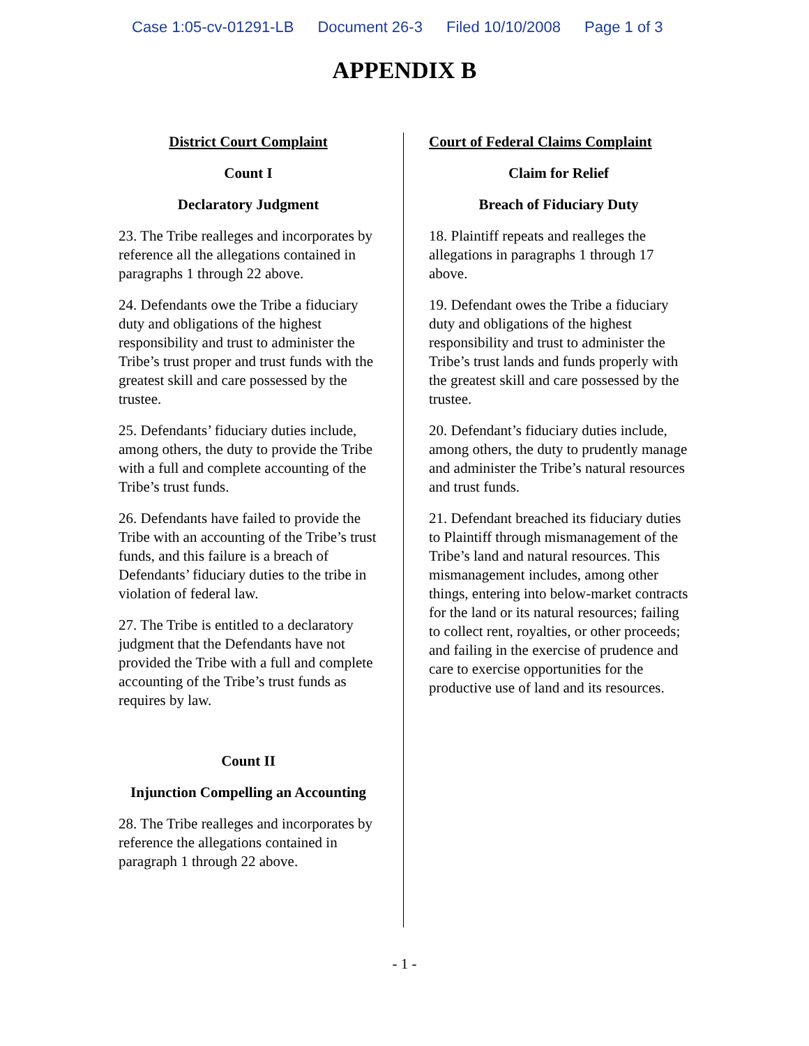Case 1:05-cv-01291-LB Document 26-3 Filed 10/10/2008 Page 1 of 3
APPENDIX B
District Court Complaint
Count I
Declaratory Judgment
23. The Tribe realleges and incorporates by reference all the allegations contained in paragraphs 1 through 22 above.
24. Defendants owe the Tribe a fiduciary duty and obligations of the highest responsibility and trust to administer the Tribe’s trust proper and trust funds with the greatest skill and care possessed by the trustee.
25. Defendants’ fiduciary duties include, among others, the duty to provide the Tribe with a full and complete accounting of the Tribe’s trust funds.
26. Defendants have failed to provide the Tribe with an accounting of the Tribe’s trust funds, and this failure is a breach of Defendants’ fiduciary duties to the tribe in violation of federal law.
27. The Tribe is entitled to a declaratory judgment that the Defendants have not provided the Tribe with a full and complete accounting of the Tribe’s trust funds as requires by law.
Count II
Injunction Compelling an Accounting
28. The Tribe realleges and incorporates by reference the allegations contained in paragraph 1 through 22 above.
Court of Federal Claims Complaint
Claim for Relief
Breach of Fiduciary Duty
18. Plaintiff repeats and realleges the allegations in paragraphs 1 through 17 above.
19. Defendant owes the Tribe a fiduciary duty and obligations of the highest responsibility and trust to administer the Tribe’s trust lands and funds properly with the greatest skill and care possessed by the trustee.
20. Defendant’s fiduciary duties include, among others, the duty to prudently manage and administer the Tribe’s natural resources and trust funds.
21. Defendant breached its fiduciary duties to Plaintiff through mismanagement of the Tribe’s land and natural resources. This mismanagement includes, among other things, entering into below-market contracts for the land or its natural resources; failing to collect rent, royalties, or other proceeds; and failing in the exercise of prudence and care to exercise opportunities for the productive use of land and its resources.
- 1 -